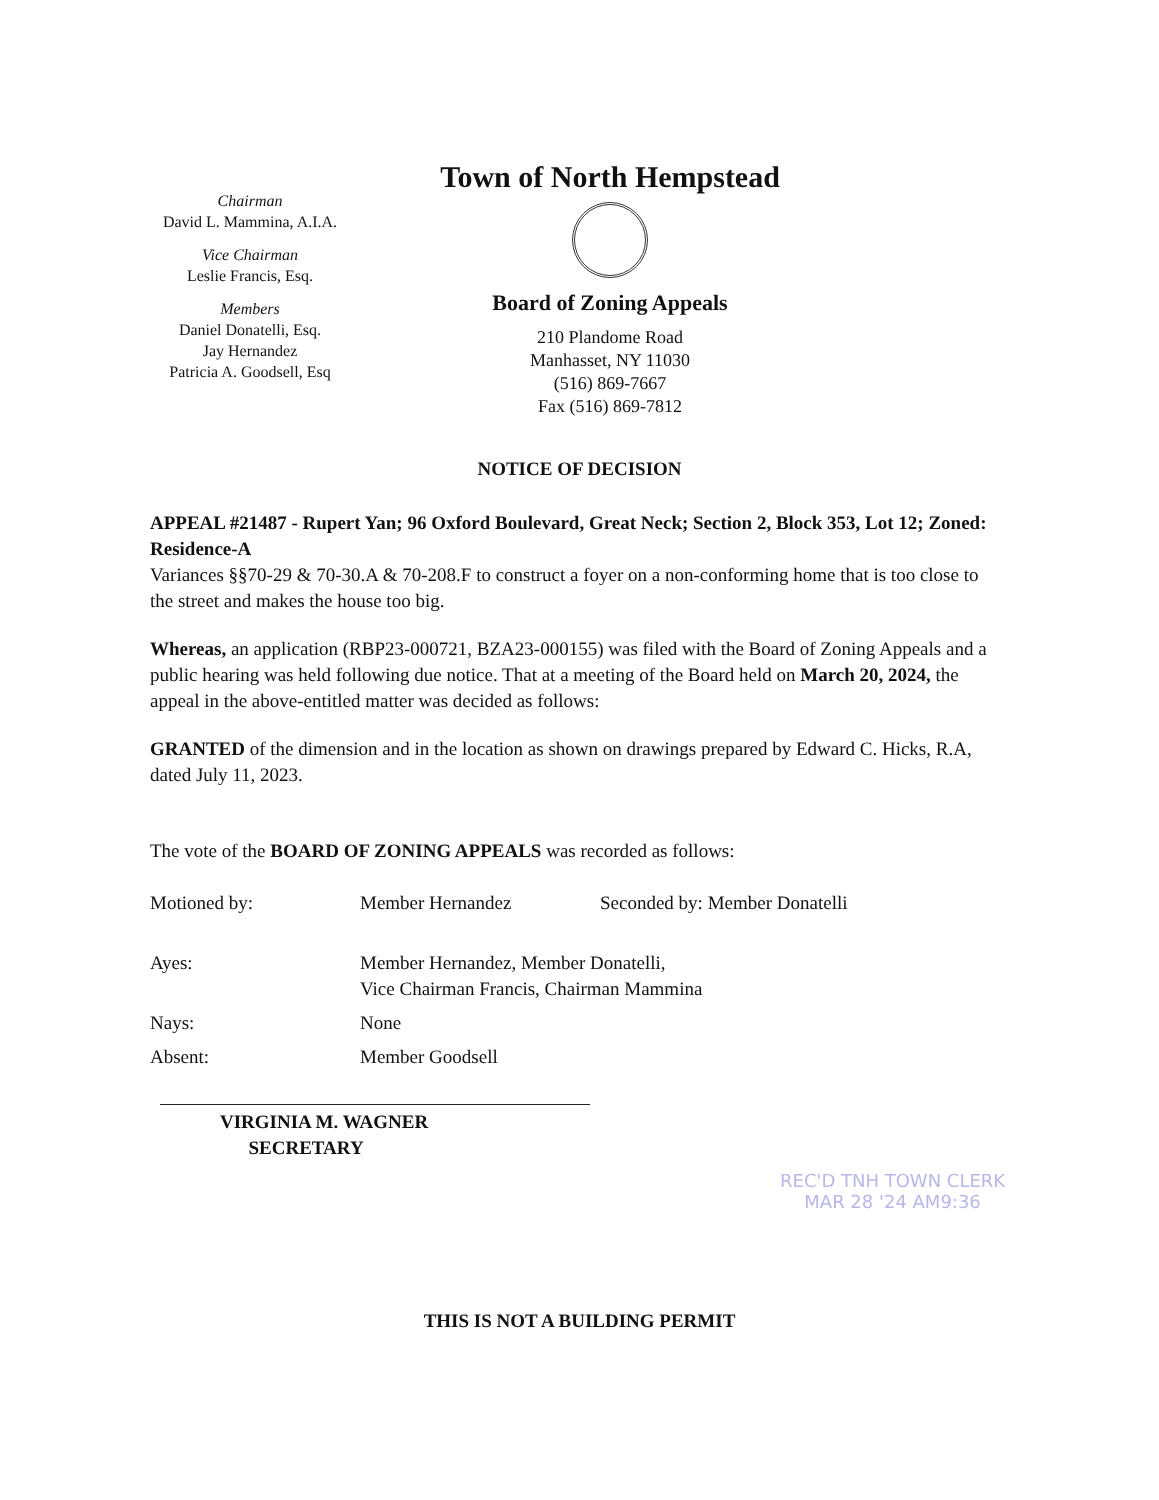Chairman
David L. Mammina, A.I.A.
Vice Chairman
Leslie Francis, Esq.
Members
Daniel Donatelli, Esq.
Jay Hernandez
Patricia A. Goodsell, Esq
Town of North Hempstead
Board of Zoning Appeals
210 Plandome Road
Manhasset, NY 11030
(516) 869-7667
Fax (516) 869-7812
NOTICE OF DECISION
APPEAL #21487 - Rupert Yan; 96 Oxford Boulevard, Great Neck; Section 2, Block 353, Lot 12; Zoned: Residence-A
Variances §§70-29 & 70-30.A & 70-208.F to construct a foyer on a non-conforming home that is too close to the street and makes the house too big.
Whereas, an application (RBP23-000721, BZA23-000155) was filed with the Board of Zoning Appeals and a public hearing was held following due notice. That at a meeting of the Board held on March 20, 2024, the appeal in the above-entitled matter was decided as follows:
GRANTED of the dimension and in the location as shown on drawings prepared by Edward C. Hicks, R.A, dated July 11, 2023.
The vote of the BOARD OF ZONING APPEALS was recorded as follows:
| Motioned by: | Member Hernandez | Seconded by: Member Donatelli |
| Ayes: | Member Hernandez, Member Donatelli, Vice Chairman Francis, Chairman Mammina | |
| Nays: | None | |
| Absent: | Member Goodsell | |
VIRGINIA M. WAGNER
SECRETARY
REC'D TNH TOWN CLERK
MAR 28 '24 AM9:36
THIS IS NOT A BUILDING PERMIT